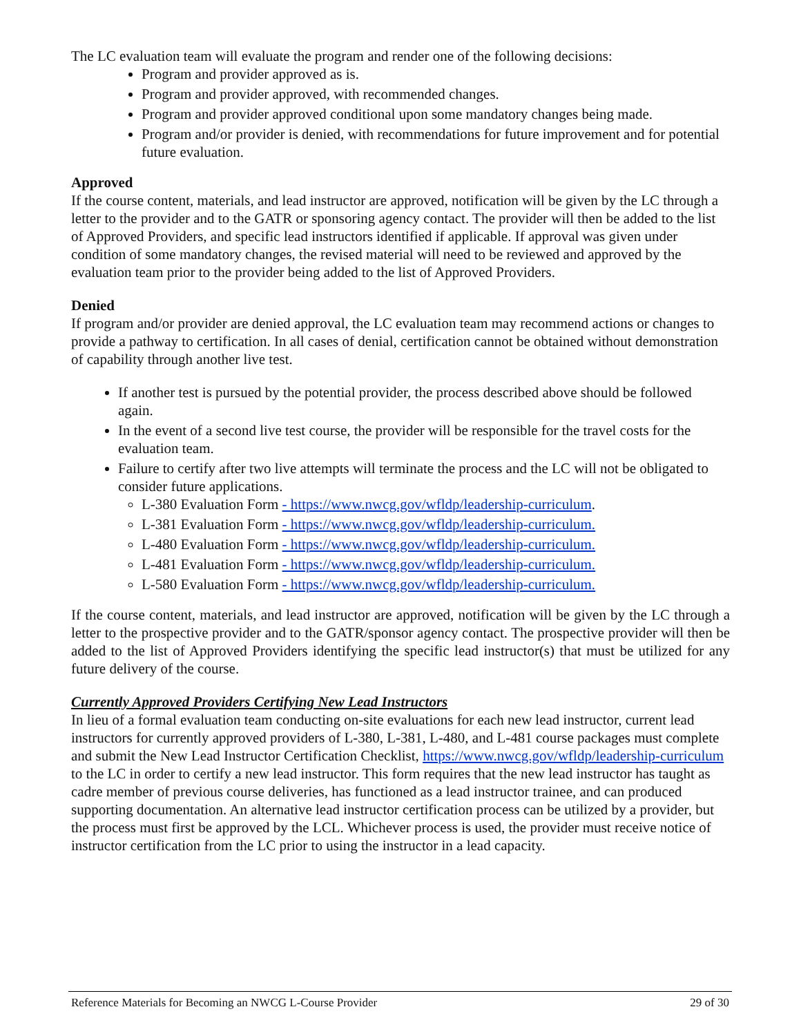The LC evaluation team will evaluate the program and render one of the following decisions:
Program and provider approved as is.
Program and provider approved, with recommended changes.
Program and provider approved conditional upon some mandatory changes being made.
Program and/or provider is denied, with recommendations for future improvement and for potential future evaluation.
Approved
If the course content, materials, and lead instructor are approved, notification will be given by the LC through a letter to the provider and to the GATR or sponsoring agency contact. The provider will then be added to the list of Approved Providers, and specific lead instructors identified if applicable. If approval was given under condition of some mandatory changes, the revised material will need to be reviewed and approved by the evaluation team prior to the provider being added to the list of Approved Providers.
Denied
If program and/or provider are denied approval, the LC evaluation team may recommend actions or changes to provide a pathway to certification. In all cases of denial, certification cannot be obtained without demonstration of capability through another live test.
If another test is pursued by the potential provider, the process described above should be followed again.
In the event of a second live test course, the provider will be responsible for the travel costs for the evaluation team.
Failure to certify after two live attempts will terminate the process and the LC will not be obligated to consider future applications.
L-380 Evaluation Form - https://www.nwcg.gov/wfldp/leadership-curriculum.
L-381 Evaluation Form - https://www.nwcg.gov/wfldp/leadership-curriculum.
L-480 Evaluation Form - https://www.nwcg.gov/wfldp/leadership-curriculum.
L-481 Evaluation Form - https://www.nwcg.gov/wfldp/leadership-curriculum.
L-580 Evaluation Form - https://www.nwcg.gov/wfldp/leadership-curriculum.
If the course content, materials, and lead instructor are approved, notification will be given by the LC through a letter to the prospective provider and to the GATR/sponsor agency contact. The prospective provider will then be added to the list of Approved Providers identifying the specific lead instructor(s) that must be utilized for any future delivery of the course.
Currently Approved Providers Certifying New Lead Instructors
In lieu of a formal evaluation team conducting on-site evaluations for each new lead instructor, current lead instructors for currently approved providers of L-380, L-381, L-480, and L-481 course packages must complete and submit the New Lead Instructor Certification Checklist, https://www.nwcg.gov/wfldp/leadership-curriculum to the LC in order to certify a new lead instructor. This form requires that the new lead instructor has taught as cadre member of previous course deliveries, has functioned as a lead instructor trainee, and can produced supporting documentation. An alternative lead instructor certification process can be utilized by a provider, but the process must first be approved by the LCL. Whichever process is used, the provider must receive notice of instructor certification from the LC prior to using the instructor in a lead capacity.
Reference Materials for Becoming an NWCG L-Course Provider 29 of 30